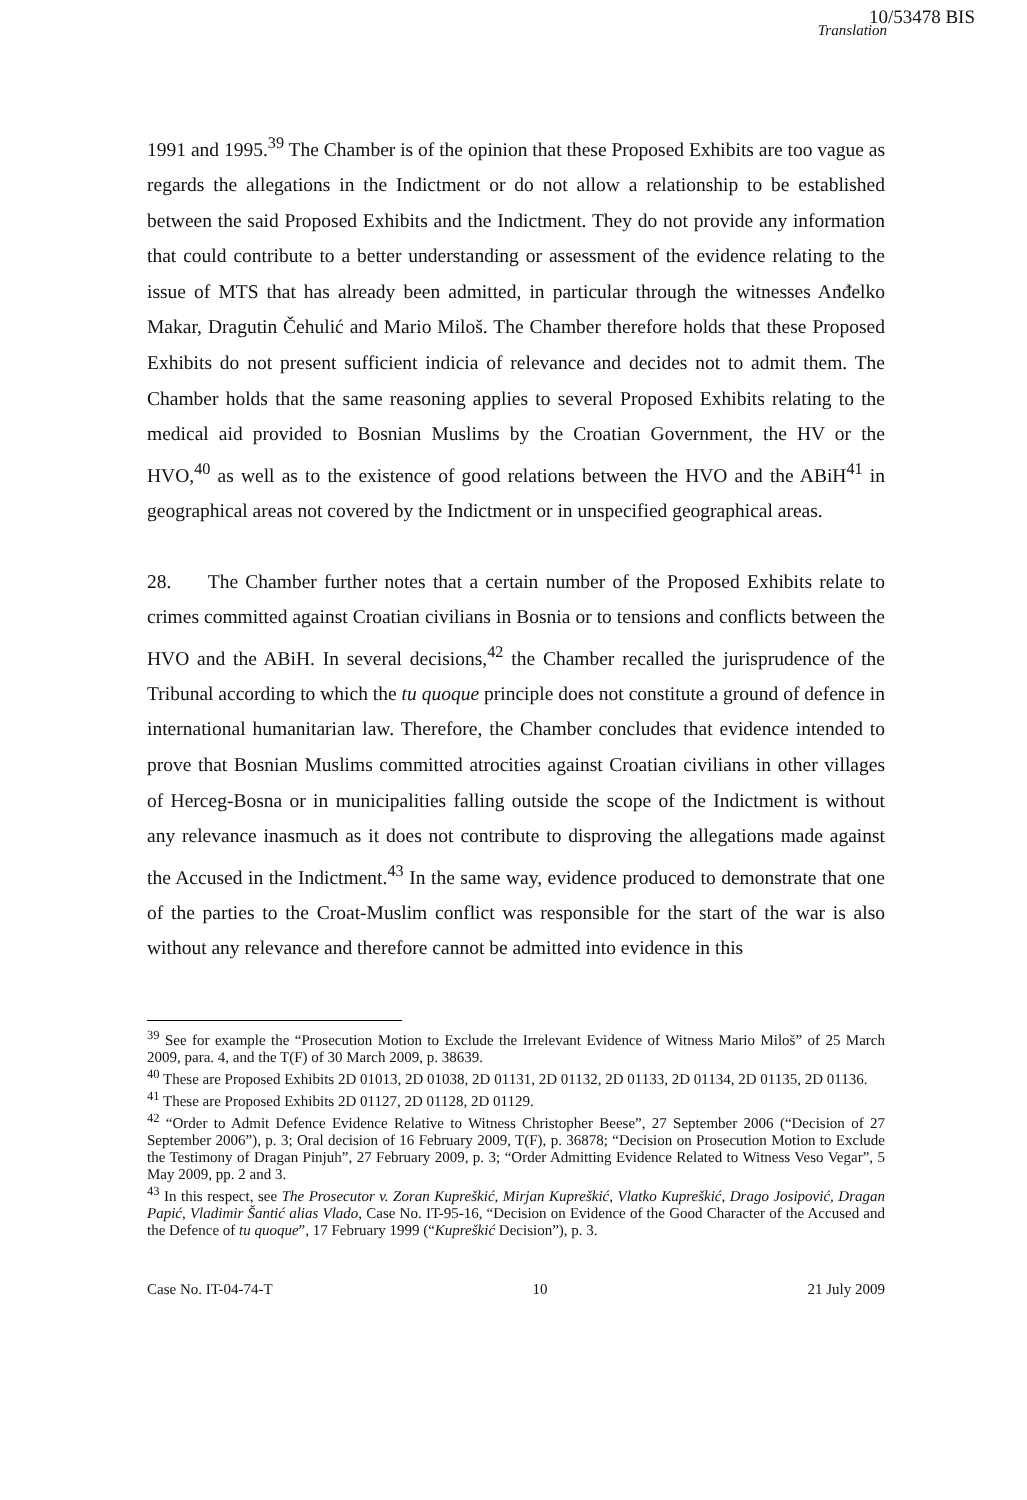10/53478 BIS
Translation
1991 and 1995.<sup>39</sup> The Chamber is of the opinion that these Proposed Exhibits are too vague as regards the allegations in the Indictment or do not allow a relationship to be established between the said Proposed Exhibits and the Indictment. They do not provide any information that could contribute to a better understanding or assessment of the evidence relating to the issue of MTS that has already been admitted, in particular through the witnesses Anđelko Makar, Dragutin Čehulić and Mario Miloš. The Chamber therefore holds that these Proposed Exhibits do not present sufficient indicia of relevance and decides not to admit them. The Chamber holds that the same reasoning applies to several Proposed Exhibits relating to the medical aid provided to Bosnian Muslims by the Croatian Government, the HV or the HVO,<sup>40</sup> as well as to the existence of good relations between the HVO and the ABiH<sup>41</sup> in geographical areas not covered by the Indictment or in unspecified geographical areas.
28. The Chamber further notes that a certain number of the Proposed Exhibits relate to crimes committed against Croatian civilians in Bosnia or to tensions and conflicts between the HVO and the ABiH. In several decisions,<sup>42</sup> the Chamber recalled the jurisprudence of the Tribunal according to which the tu quoque principle does not constitute a ground of defence in international humanitarian law. Therefore, the Chamber concludes that evidence intended to prove that Bosnian Muslims committed atrocities against Croatian civilians in other villages of Herceg-Bosna or in municipalities falling outside the scope of the Indictment is without any relevance inasmuch as it does not contribute to disproving the allegations made against the Accused in the Indictment.<sup>43</sup> In the same way, evidence produced to demonstrate that one of the parties to the Croat-Muslim conflict was responsible for the start of the war is also without any relevance and therefore cannot be admitted into evidence in this
<sup>39</sup> See for example the “Prosecution Motion to Exclude the Irrelevant Evidence of Witness Mario Miloš” of 25 March 2009, para. 4, and the T(F) of 30 March 2009, p. 38639.
<sup>40</sup> These are Proposed Exhibits 2D 01013, 2D 01038, 2D 01131, 2D 01132, 2D 01133, 2D 01134, 2D 01135, 2D 01136.
<sup>41</sup> These are Proposed Exhibits 2D 01127, 2D 01128, 2D 01129.
<sup>42</sup> “Order to Admit Defence Evidence Relative to Witness Christopher Beese”, 27 September 2006 (“Decision of 27 September 2006”), p. 3; Oral decision of 16 February 2009, T(F), p. 36878; “Decision on Prosecution Motion to Exclude the Testimony of Dragan Pinjuh”, 27 February 2009, p. 3; “Order Admitting Evidence Related to Witness Veso Vegar”, 5 May 2009, pp. 2 and 3.
<sup>43</sup> In this respect, see The Prosecutor v. Zoran Kupreškić, Mirjan Kupreškić, Vlatko Kupreškić, Drago Josipović, Dragan Papić, Vladimir Šantić alias Vlado, Case No. IT-95-16, “Decision on Evidence of the Good Character of the Accused and the Defence of tu quoque”, 17 February 1999 (“Kupreškić Decision”), p. 3.
Case No. IT-04-74-T 10 21 July 2009